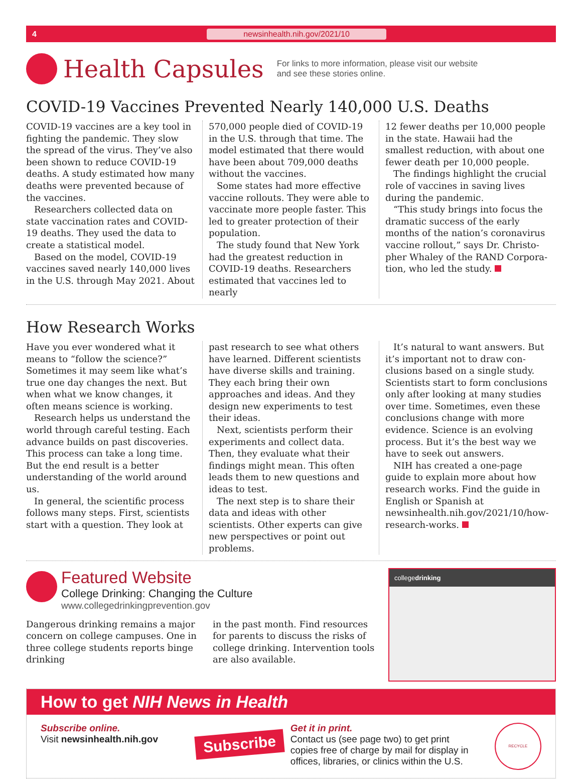4 newsinhealth.nih.gov/2021/10
Health Capsules
For links to more information, please visit our website
and see these stories online.
COVID-19 Vaccines Prevented Nearly 140,000 U.S. Deaths
COVID-19 vaccines are a key tool in fighting the pandemic. They slow the spread of the virus. They’ve also been shown to reduce COVID-19 deaths. A study estimated how many deaths were prevented because of the vaccines.
Researchers collected data on state vaccination rates and COVID-19 deaths. They used the data to create a statistical model.
Based on the model, COVID-19 vaccines saved nearly 140,000 lives in the U.S. through May 2021. About
570,000 people died of COVID-19 in the U.S. through that time. The model estimated that there would have been about 709,000 deaths without the vaccines.
Some states had more effective vaccine rollouts. They were able to vaccinate more people faster. This led to greater protection of their population.
The study found that New York had the greatest reduction in COVID-19 deaths. Researchers estimated that vaccines led to nearly
12 fewer deaths per 10,000 people in the state. Hawaii had the smallest reduction, with about one fewer death per 10,000 people.
The findings highlight the crucial role of vaccines in saving lives during the pandemic.
“This study brings into focus the dramatic success of the early months of the nation’s coronavirus vaccine rollout,” says Dr. Christo­pher Whaley of the RAND Corpora­tion, who led the study.
How Research Works
Have you ever wondered what it means to “follow the science?” Sometimes it may seem like what’s true one day changes the next. But when what we know changes, it often means science is working.
Research helps us understand the world through careful testing. Each advance builds on past discoveries. This process can take a long time. But the end result is a better understand­ing of the world around us.
In general, the scientific process follows many steps. First, scientists start with a question. They look at
past research to see what others have learned. Different scientists have diverse skills and training. They each bring their own approaches and ideas. And they design new experi­ments to test their ideas.
Next, scientists perform their experiments and collect data. Then, they evaluate what their findings might mean. This often leads them to new questions and ideas to test.
The next step is to share their data and ideas with other scientists. Other experts can give new perspectives or point out problems.
It’s natural to want answers. But it’s important not to draw con­clusions based on a single study. Scientists start to form conclusions only after looking at many studies over time. Sometimes, even these conclusions change with more evidence. Science is an evolving process. But it’s the best way we have to seek out answers.
NIH has created a one-page guide to explain more about how research works. Find the guide in English or Spanish at newsinhealth.nih.gov/2021/10/how-research-works.
Featured Website
College Drinking: Changing the Culture
www.collegedrinkingprevention.gov
Dangerous drinking remains a major concern on college campuses. One in three college students reports binge drinking
in the past month. Find resources for parents to discuss the risks of college drinking. Intervention tools are also available.
collegedrinking
How to get NIH News in Health
Subscribe online.
Visit newsinhealth.nih.gov
Subscribe
Get it in print.
Contact us (see page two) to get print copies free of charge by mail for display in offices, libraries, or clinics within the U.S.
RECYCLE